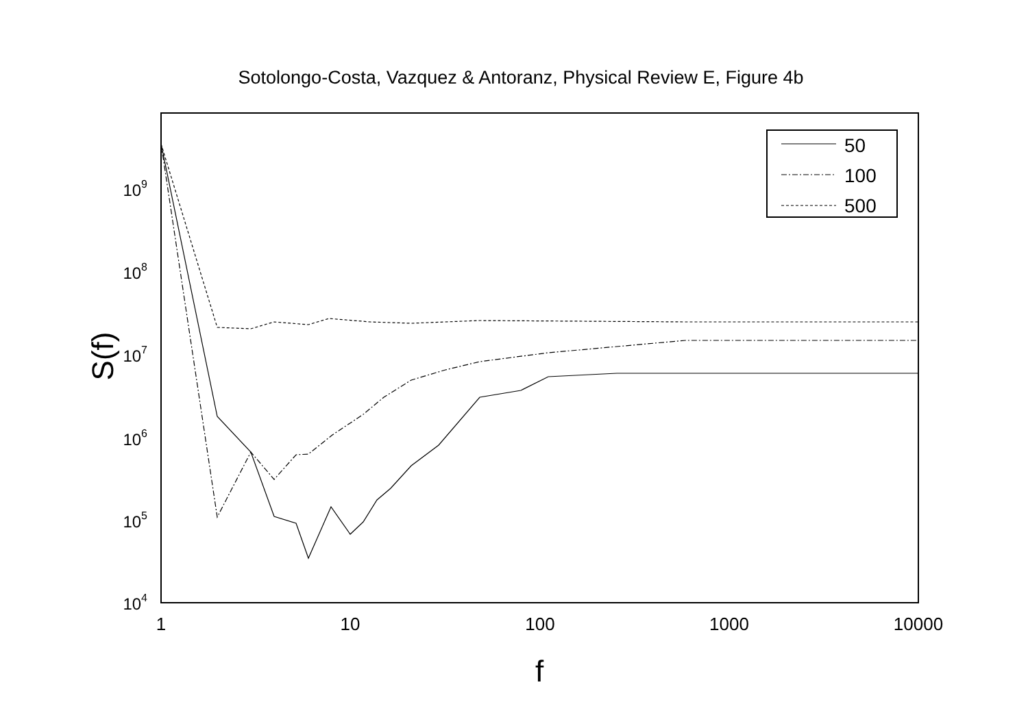Sotolongo-Costa, Vazquez & Antoranz, Physical Review E, Figure 4b
1
10
100
1000
10000
f
104
105
106
107
108
109
S(f)
50
100
500